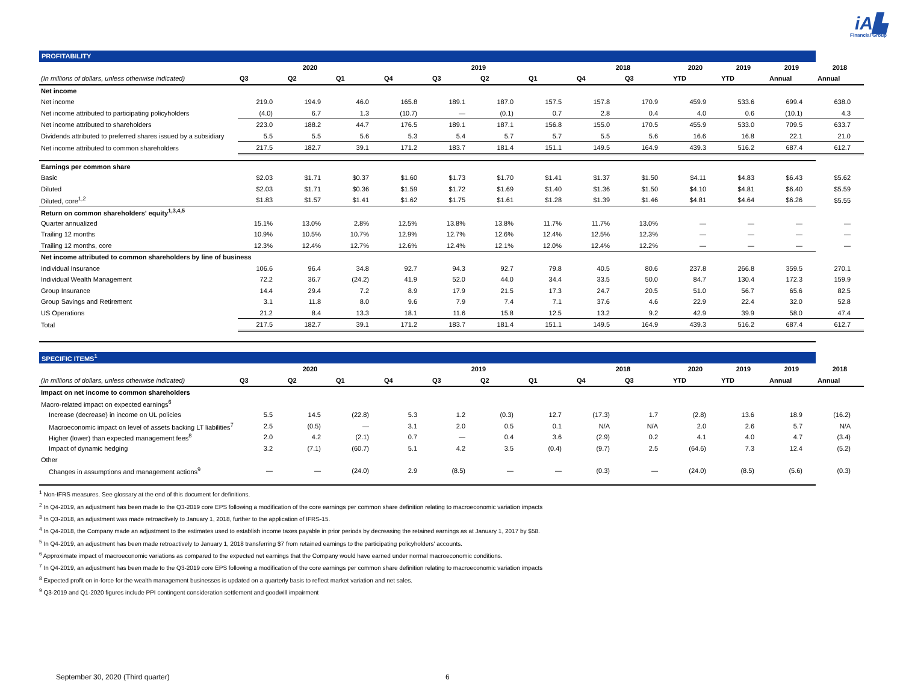iA▙
Financial Group
| PROFITABILITY | | | | | | | | | | | | | |
| | 2020 | | | 2019 | | | | 2018 | | 2020 | 2019 | 2019 | 2018 |
| (In millions of dollars, unless otherwise indicated) | Q3 | Q2 | Q1 | Q4 | Q3 | Q2 | Q1 | Q4 | Q3 | YTD | YTD | Annual | Annual |
| Net income | | | | | | | | | | | | | |
| Net income | 219.0 | 194.9 | 46.0 | 165.8 | 189.1 | 187.0 | 157.5 | 157.8 | 170.9 | 459.9 | 533.6 | 699.4 | 638.0 |
| Net income attributed to participating policyholders | (4.0) | 6.7 | 1.3 | (10.7) | — | (0.1) | 0.7 | 2.8 | 0.4 | 4.0 | 0.6 | (10.1) | 4.3 |
| Net income attributed to shareholders | 223.0 | 188.2 | 44.7 | 176.5 | 189.1 | 187.1 | 156.8 | 155.0 | 170.5 | 455.9 | 533.0 | 709.5 | 633.7 |
| Dividends attributed to preferred shares issued by a subsidiary | 5.5 | 5.5 | 5.6 | 5.3 | 5.4 | 5.7 | 5.7 | 5.5 | 5.6 | 16.6 | 16.8 | 22.1 | 21.0 |
| Net income attributed to common shareholders | 217.5 | 182.7 | 39.1 | 171.2 | 183.7 | 181.4 | 151.1 | 149.5 | 164.9 | 439.3 | 516.2 | 687.4 | 612.7 |
| Earnings per common share | | | | | | | | | | | | | |
| Basic | $2.03 | $1.71 | $0.37 | $1.60 | $1.73 | $1.70 | $1.41 | $1.37 | $1.50 | $4.11 | $4.83 | $6.43 | $5.62 |
| Diluted | $2.03 | $1.71 | $0.36 | $1.59 | $1.72 | $1.69 | $1.40 | $1.36 | $1.50 | $4.10 | $4.81 | $6.40 | $5.59 |
| Diluted, core<sup>1,2</sup> | $1.83 | $1.57 | $1.41 | $1.62 | $1.75 | $1.61 | $1.28 | $1.39 | $1.46 | $4.81 | $4.64 | $6.26 | $5.55 |
| Return on common shareholders' equity<sup>1,3,4,5</sup> | | | | | | | | | | | | | |
| Quarter annualized | 15.1% | 13.0% | 2.8% | 12.5% | 13.8% | 13.8% | 11.7% | 11.7% | 13.0% | — | — | — | — |
| Trailing 12 months | 10.9% | 10.5% | 10.7% | 12.9% | 12.7% | 12.6% | 12.4% | 12.5% | 12.3% | — | — | — | — |
| Trailing 12 months, core | 12.3% | 12.4% | 12.7% | 12.6% | 12.4% | 12.1% | 12.0% | 12.4% | 12.2% | — | — | — | — |
| Net income attributed to common shareholders by line of business | | | | | | | | | | | | | |
| Individual Insurance | 106.6 | 96.4 | 34.8 | 92.7 | 94.3 | 92.7 | 79.8 | 40.5 | 80.6 | 237.8 | 266.8 | 359.5 | 270.1 |
| Individual Wealth Management | 72.2 | 36.7 | (24.2) | 41.9 | 52.0 | 44.0 | 34.4 | 33.5 | 50.0 | 84.7 | 130.4 | 172.3 | 159.9 |
| Group Insurance | 14.4 | 29.4 | 7.2 | 8.9 | 17.9 | 21.5 | 17.3 | 24.7 | 20.5 | 51.0 | 56.7 | 65.6 | 82.5 |
| Group Savings and Retirement | 3.1 | 11.8 | 8.0 | 9.6 | 7.9 | 7.4 | 7.1 | 37.6 | 4.6 | 22.9 | 22.4 | 32.0 | 52.8 |
| US Operations | 21.2 | 8.4 | 13.3 | 18.1 | 11.6 | 15.8 | 12.5 | 13.2 | 9.2 | 42.9 | 39.9 | 58.0 | 47.4 |
| Total | 217.5 | 182.7 | 39.1 | 171.2 | 183.7 | 181.4 | 151.1 | 149.5 | 164.9 | 439.3 | 516.2 | 687.4 | 612.7 |
| SPECIFIC ITEMS<sup>1</sup> | | | | | | | | | | | | | |
| | 2020 | | | 2019 | | | | 2018 | | 2020 | 2019 | 2019 | 2018 |
| (In millions of dollars, unless otherwise indicated) | Q3 | Q2 | Q1 | Q4 | Q3 | Q2 | Q1 | Q4 | Q3 | YTD | YTD | Annual | Annual |
| Impact on net income to common shareholders | | | | | | | | | | | | | |
| Macro-related impact on expected earnings<sup>6</sup> | | | | | | | | | | | | | |
| Increase (decrease) in income on UL policies | 5.5 | 14.5 | (22.8) | 5.3 | 1.2 | (0.3) | 12.7 | (17.3) | 1.7 | (2.8) | 13.6 | 18.9 | (16.2) |
| Macroeconomic impact on level of assets backing LT liabilities<sup>7</sup> | 2.5 | (0.5) | — | 3.1 | 2.0 | 0.5 | 0.1 | N/A | N/A | 2.0 | 2.6 | 5.7 | N/A |
| Higher (lower) than expected management fees<sup>8</sup> | 2.0 | 4.2 | (2.1) | 0.7 | — | 0.4 | 3.6 | (2.9) | 0.2 | 4.1 | 4.0 | 4.7 | (3.4) |
| Impact of dynamic hedging | 3.2 | (7.1) | (60.7) | 5.1 | 4.2 | 3.5 | (0.4) | (9.7) | 2.5 | (64.6) | 7.3 | 12.4 | (5.2) |
| Other | | | | | | | | | | | | | |
| Changes in assumptions and management actions<sup>9</sup> | — | — | (24.0) | 2.9 | (8.5) | — | — | (0.3) | — | (24.0) | (8.5) | (5.6) | (0.3) |
<sup>1</sup> Non-IFRS measures. See glossary at the end of this document for definitions.
<sup>2</sup> In Q4-2019, an adjustment has been made to the Q3-2019 core EPS following a modification of the core earnings per common share definition relating to macroeconomic variation impacts
<sup>3</sup> In Q3-2018, an adjustment was made retroactively to January 1, 2018, further to the application of IFRS-15.
<sup>4</sup> In Q4-2018, the Company made an adjustment to the estimates used to establish income taxes payable in prior periods by decreasing the retained earnings as at January 1, 2017 by $58.
<sup>5</sup> In Q4-2019, an adjustment has been made retroactively to January 1, 2018 transferring $7 from retained earnings to the participating policyholders' accounts.
<sup>6</sup> Approximate impact of macroeconomic variations as compared to the expected net earnings that the Company would have earned under normal macroeconomic conditions.
<sup>7</sup> In Q4-2019, an adjustment has been made to the Q3-2019 core EPS following a modification of the core earnings per common share definition relating to macroeconomic variation impacts
<sup>8</sup> Expected profit on in-force for the wealth management businesses is updated on a quarterly basis to reflect market variation and net sales.
<sup>9</sup> Q3-2019 and Q1-2020 figures include PPI contingent consideration settlement and goodwill impairment
September 30, 2020 (Third quarter)
6